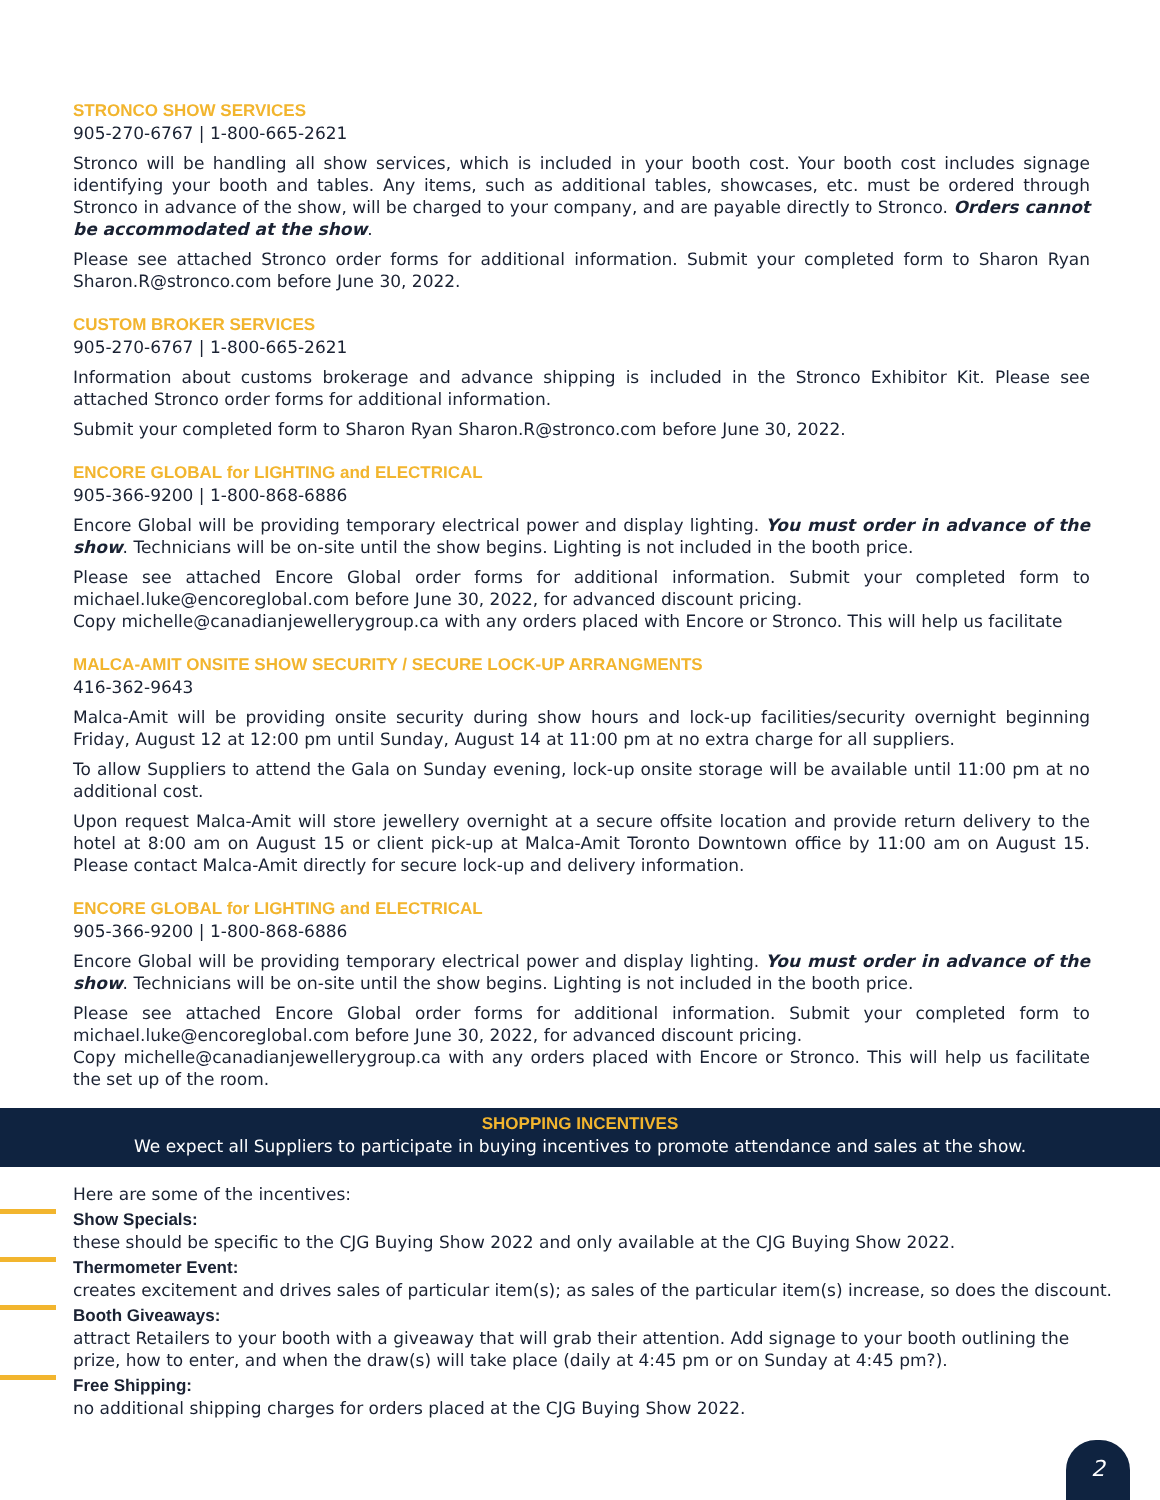STRONCO SHOW SERVICES
905-270-6767 | 1-800-665-2621
Stronco will be handling all show services, which is included in your booth cost. Your booth cost includes signage identifying your booth and tables. Any items, such as additional tables, showcases, etc. must be ordered through Stronco in advance of the show, will be charged to your company, and are payable directly to Stronco. Orders cannot be accommodated at the show.
Please see attached Stronco order forms for additional information. Submit your completed form to Sharon Ryan Sharon.R@stronco.com before June 30, 2022.
CUSTOM BROKER SERVICES
905-270-6767 | 1-800-665-2621
Information about customs brokerage and advance shipping is included in the Stronco Exhibitor Kit. Please see attached Stronco order forms for additional information.
Submit your completed form to Sharon Ryan Sharon.R@stronco.com before June 30, 2022.
ENCORE GLOBAL for LIGHTING and ELECTRICAL
905-366-9200 | 1-800-868-6886
Encore Global will be providing temporary electrical power and display lighting. You must order in advance of the show. Technicians will be on-site until the show begins. Lighting is not included in the booth price.
Please see attached Encore Global order forms for additional information. Submit your completed form to michael.luke@encoreglobal.com before June 30, 2022, for advanced discount pricing.
Copy michelle@canadianjewellerygroup.ca with any orders placed with Encore or Stronco. This will help us facilitate
MALCA-AMIT ONSITE SHOW SECURITY / SECURE LOCK-UP ARRANGMENTS
416-362-9643
Malca-Amit will be providing onsite security during show hours and lock-up facilities/security overnight beginning Friday, August 12 at 12:00 pm until Sunday, August 14 at 11:00 pm at no extra charge for all suppliers.
To allow Suppliers to attend the Gala on Sunday evening, lock-up onsite storage will be available until 11:00 pm at no additional cost.
Upon request Malca-Amit will store jewellery overnight at a secure offsite location and provide return delivery to the hotel at 8:00 am on August 15 or client pick-up at Malca-Amit Toronto Downtown office by 11:00 am on August 15. Please contact Malca-Amit directly for secure lock-up and delivery information.
ENCORE GLOBAL for LIGHTING and ELECTRICAL
905-366-9200 | 1-800-868-6886
Encore Global will be providing temporary electrical power and display lighting. You must order in advance of the show. Technicians will be on-site until the show begins. Lighting is not included in the booth price.
Please see attached Encore Global order forms for additional information. Submit your completed form to michael.luke@encoreglobal.com before June 30, 2022, for advanced discount pricing.
Copy michelle@canadianjewellerygroup.ca with any orders placed with Encore or Stronco. This will help us facilitate the set up of the room.
SHOPPING INCENTIVES
We expect all Suppliers to participate in buying incentives to promote attendance and sales at the show.
Here are some of the incentives:
Show Specials:
these should be specific to the CJG Buying Show 2022 and only available at the CJG Buying Show 2022.
Thermometer Event:
creates excitement and drives sales of particular item(s); as sales of the particular item(s) increase, so does the discount.
Booth Giveaways:
attract Retailers to your booth with a giveaway that will grab their attention. Add signage to your booth outlining the prize, how to enter, and when the draw(s) will take place (daily at 4:45 pm or on Sunday at 4:45 pm?).
Free Shipping:
no additional shipping charges for orders placed at the CJG Buying Show 2022.
2